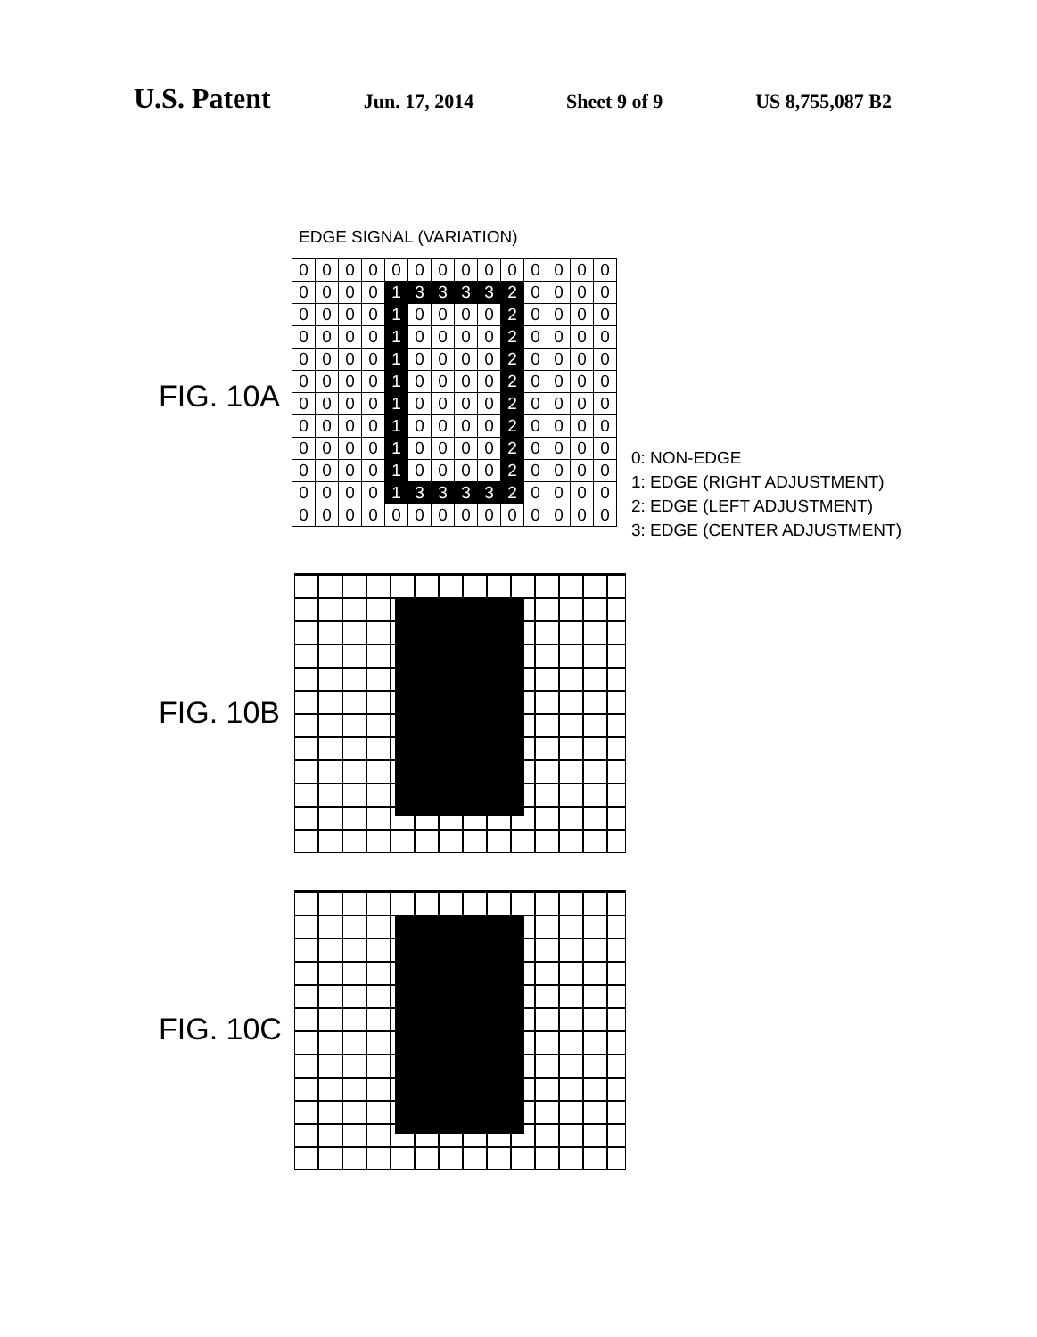U.S. Patent Jun. 17, 2014 Sheet 9 of 9 US 8,755,087 B2
EDGE SIGNAL (VARIATION)
FIG. 10A
| 0 | 0 | 0 | 0 | 0 | 0 | 0 | 0 | 0 | 0 | 0 | 0 | 0 | 0 |
| 0 | 0 | 0 | 0 | 1 | 3 | 3 | 3 | 3 | 2 | 0 | 0 | 0 | 0 |
| 0 | 0 | 0 | 0 | 1 | 0 | 0 | 0 | 0 | 2 | 0 | 0 | 0 | 0 |
| 0 | 0 | 0 | 0 | 1 | 0 | 0 | 0 | 0 | 2 | 0 | 0 | 0 | 0 |
| 0 | 0 | 0 | 0 | 1 | 0 | 0 | 0 | 0 | 2 | 0 | 0 | 0 | 0 |
| 0 | 0 | 0 | 0 | 1 | 0 | 0 | 0 | 0 | 2 | 0 | 0 | 0 | 0 |
| 0 | 0 | 0 | 0 | 1 | 0 | 0 | 0 | 0 | 2 | 0 | 0 | 0 | 0 |
| 0 | 0 | 0 | 0 | 1 | 0 | 0 | 0 | 0 | 2 | 0 | 0 | 0 | 0 |
| 0 | 0 | 0 | 0 | 1 | 0 | 0 | 0 | 0 | 2 | 0 | 0 | 0 | 0 |
| 0 | 0 | 0 | 0 | 1 | 0 | 0 | 0 | 0 | 2 | 0 | 0 | 0 | 0 |
| 0 | 0 | 0 | 0 | 1 | 3 | 3 | 3 | 3 | 2 | 0 | 0 | 0 | 0 |
| 0 | 0 | 0 | 0 | 0 | 0 | 0 | 0 | 0 | 0 | 0 | 0 | 0 | 0 |
0: NON-EDGE
1: EDGE (RIGHT ADJUSTMENT)
2: EDGE (LEFT ADJUSTMENT)
3: EDGE (CENTER ADJUSTMENT)
FIG. 10B
FIG. 10C